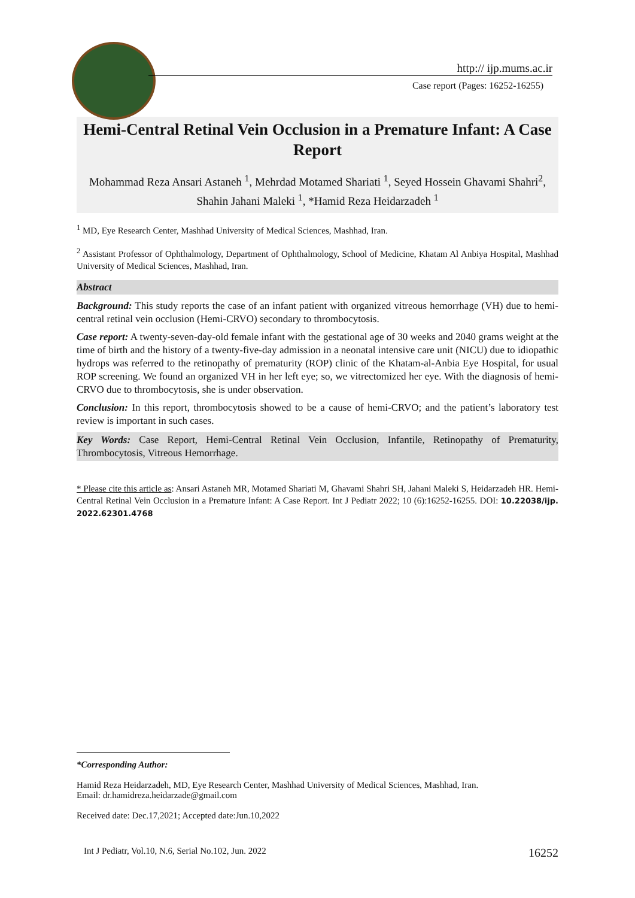http:// ijp.mums.ac.ir
Case report (Pages: 16252-16255)
Hemi-Central Retinal Vein Occlusion in a Premature Infant: A Case Report
Mohammad Reza Ansari Astaneh <sup>1</sup>, Mehrdad Motamed Shariati <sup>1</sup>, Seyed Hossein Ghavami Shahri<sup>2</sup>, Shahin Jahani Maleki <sup>1</sup>, *Hamid Reza Heidarzadeh <sup>1</sup>
<sup>1</sup> MD, Eye Research Center, Mashhad University of Medical Sciences, Mashhad, Iran.
<sup>2</sup> Assistant Professor of Ophthalmology, Department of Ophthalmology, School of Medicine, Khatam Al Anbiya Hospital, Mashhad University of Medical Sciences, Mashhad, Iran.
Abstract
Background: This study reports the case of an infant patient with organized vitreous hemorrhage (VH) due to hemi-central retinal vein occlusion (Hemi-CRVO) secondary to thrombocytosis.
Case report: A twenty-seven-day-old female infant with the gestational age of 30 weeks and 2040 grams weight at the time of birth and the history of a twenty-five-day admission in a neonatal intensive care unit (NICU) due to idiopathic hydrops was referred to the retinopathy of prematurity (ROP) clinic of the Khatam-al-Anbia Eye Hospital, for usual ROP screening. We found an organized VH in her left eye; so, we vitrectomized her eye. With the diagnosis of hemi-CRVO due to thrombocytosis, she is under observation.
Conclusion: In this report, thrombocytosis showed to be a cause of hemi-CRVO; and the patient’s laboratory test review is important in such cases.
Key Words: Case Report, Hemi-Central Retinal Vein Occlusion, Infantile, Retinopathy of Prematurity, Thrombocytosis, Vitreous Hemorrhage.
* Please cite this article as: Ansari Astaneh MR, Motamed Shariati M, Ghavami Shahri SH, Jahani Maleki S, Heidarzadeh HR. Hemi-Central Retinal Vein Occlusion in a Premature Infant: A Case Report. Int J Pediatr 2022; 10 (6):16252-16255. DOI: 10.22038/ijp. 2022.62301.4768
*Corresponding Author:
Hamid Reza Heidarzadeh, MD, Eye Research Center, Mashhad University of Medical Sciences, Mashhad, Iran.
Email: dr.hamidreza.heidarzade@gmail.com
Received date: Dec.17,2021; Accepted date:Jun.10,2022
Int J Pediatr, Vol.10, N.6, Serial No.102, Jun. 2022 16252